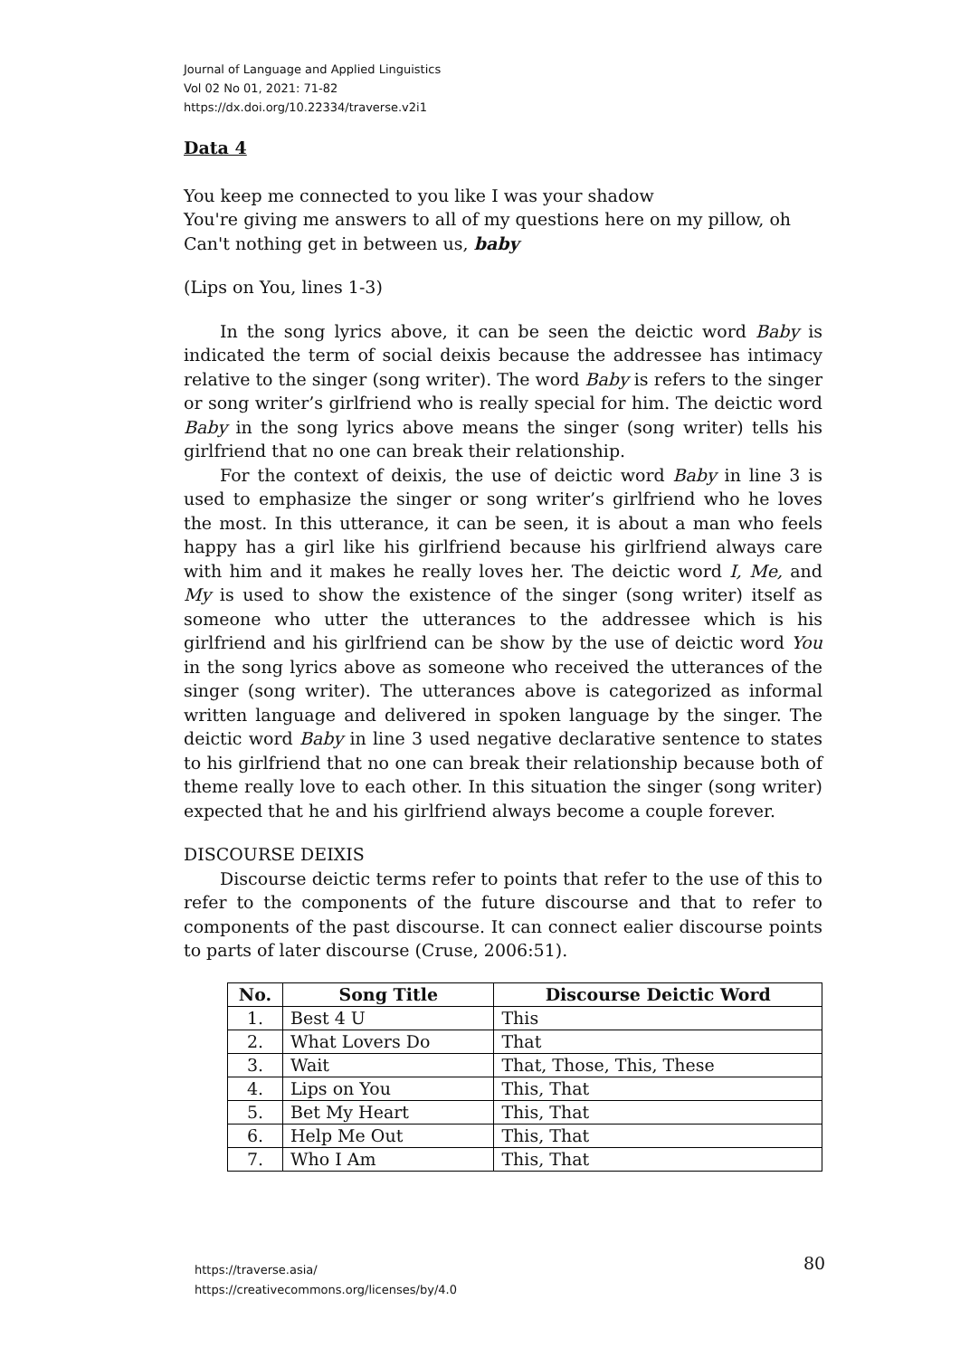Journal of Language and Applied Linguistics
Vol 02 No 01, 2021: 71-82
https://dx.doi.org/10.22334/traverse.v2i1
Data 4
You keep me connected to you like I was your shadow
You're giving me answers to all of my questions here on my pillow, oh
Can't nothing get in between us, baby
(Lips on You, lines 1-3)
In the song lyrics above, it can be seen the deictic word Baby is indicated the term of social deixis because the addressee has intimacy relative to the singer (song writer). The word Baby is refers to the singer or song writer’s girlfriend who is really special for him. The deictic word Baby in the song lyrics above means the singer (song writer) tells his girlfriend that no one can break their relationship.
For the context of deixis, the use of deictic word Baby in line 3 is used to emphasize the singer or song writer’s girlfriend who he loves the most. In this utterance, it can be seen, it is about a man who feels happy has a girl like his girlfriend because his girlfriend always care with him and it makes he really loves her. The deictic word I, Me, and My is used to show the existence of the singer (song writer) itself as someone who utter the utterances to the addressee which is his girlfriend and his girlfriend can be show by the use of deictic word You in the song lyrics above as someone who received the utterances of the singer (song writer). The utterances above is categorized as informal written language and delivered in spoken language by the singer. The deictic word Baby in line 3 used negative declarative sentence to states to his girlfriend that no one can break their relationship because both of theme really love to each other. In this situation the singer (song writer) expected that he and his girlfriend always become a couple forever.
DISCOURSE DEIXIS
Discourse deictic terms refer to points that refer to the use of this to refer to the components of the future discourse and that to refer to components of the past discourse. It can connect ealier discourse points to parts of later discourse (Cruse, 2006:51).
| No. | Song Title | Discourse Deictic Word |
| --- | --- | --- |
| 1. | Best 4 U | This |
| 2. | What Lovers Do | That |
| 3. | Wait | That, Those, This, These |
| 4. | Lips on You | This, That |
| 5. | Bet My Heart | This, That |
| 6. | Help Me Out | This, That |
| 7. | Who I Am | This, That |
https://traverse.asia/
https://creativecommons.org/licenses/by/4.0
80